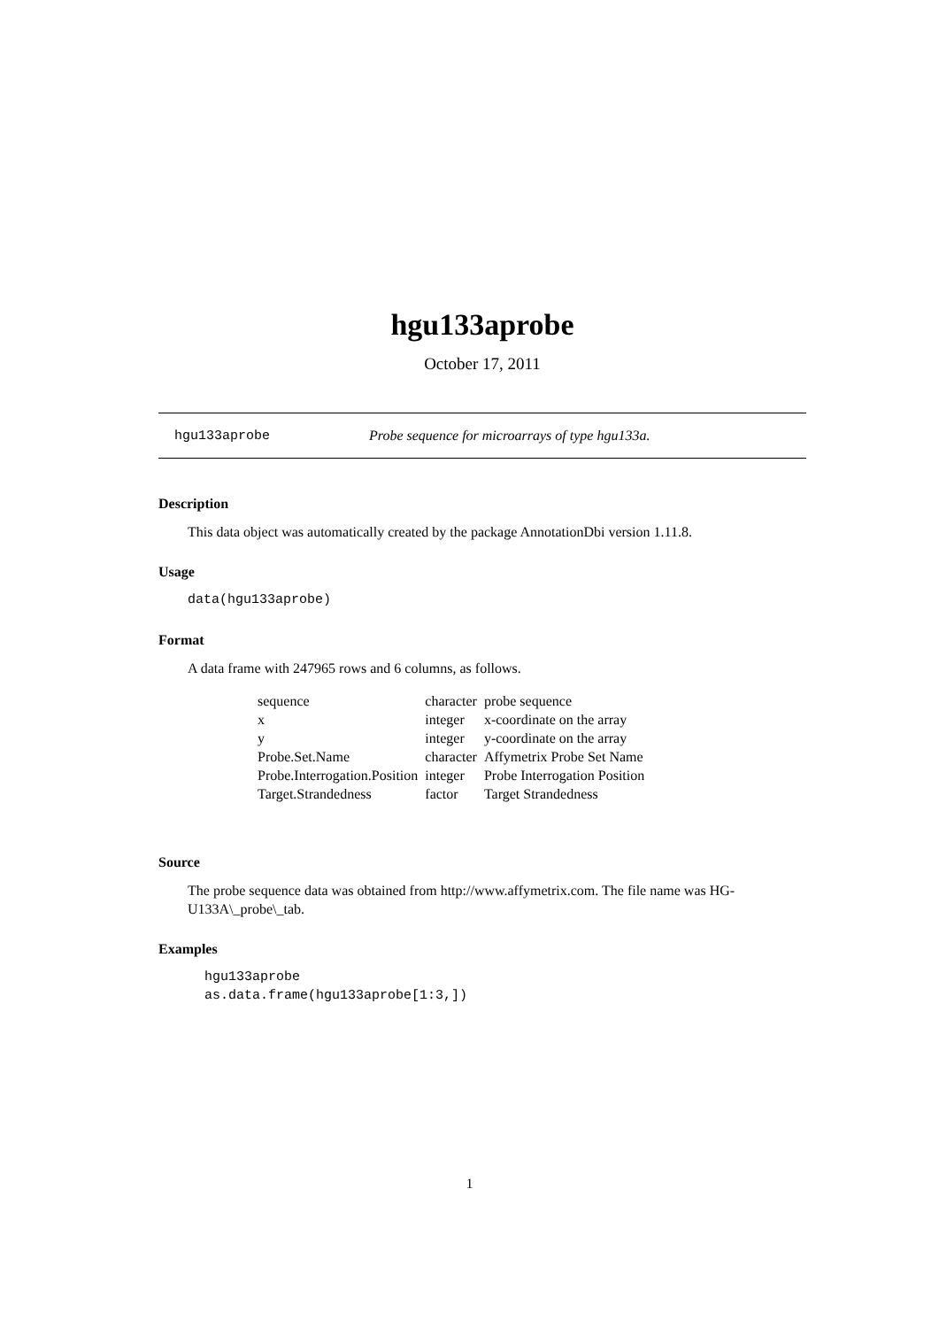hgu133aprobe
October 17, 2011
hgu133aprobe Probe sequence for microarrays of type hgu133a.
Description
This data object was automatically created by the package AnnotationDbi version 1.11.8.
Usage
data(hgu133aprobe)
Format
A data frame with 247965 rows and 6 columns, as follows.
| sequence | character | probe sequence |
| x | integer | x-coordinate on the array |
| y | integer | y-coordinate on the array |
| Probe.Set.Name | character | Affymetrix Probe Set Name |
| Probe.Interrogation.Position | integer | Probe Interrogation Position |
| Target.Strandedness | factor | Target Strandedness |
Source
The probe sequence data was obtained from http://www.affymetrix.com. The file name was HG-U133A\_probe\_tab.
Examples
hgu133aprobe
as.data.frame(hgu133aprobe[1:3,])
1